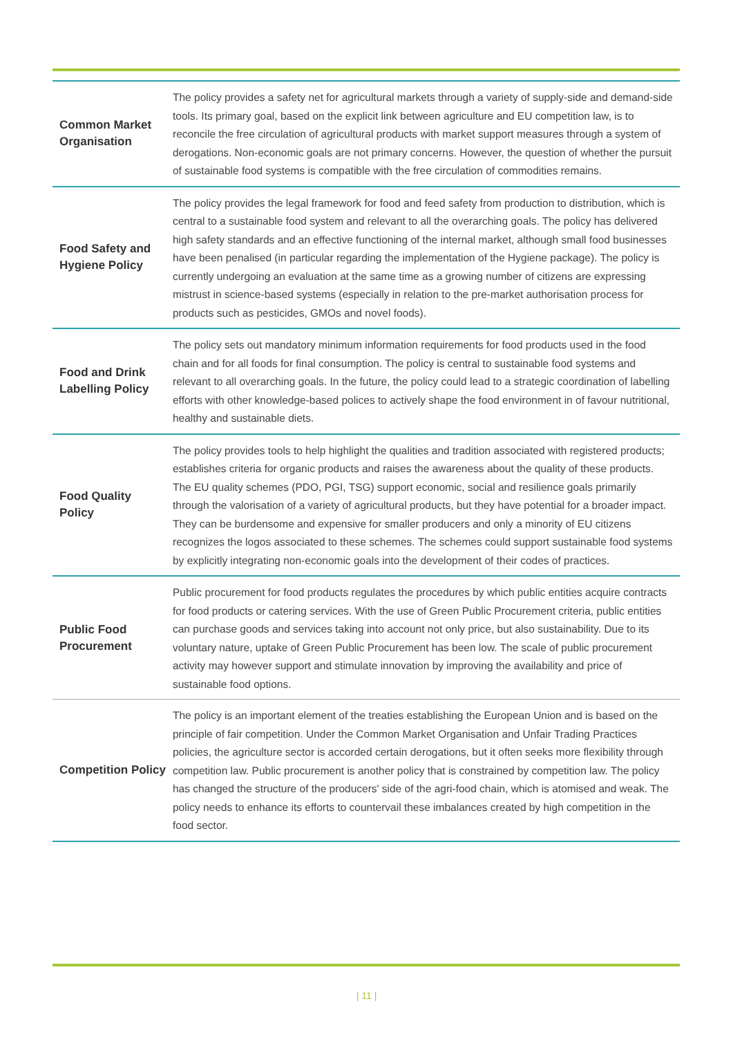| Common Market Organisation | The policy provides a safety net for agricultural markets through a variety of supply-side and demand-side tools. Its primary goal, based on the explicit link between agriculture and EU competition law, is to reconcile the free circulation of agricultural products with market support measures through a system of derogations. Non-economic goals are not primary concerns. However, the question of whether the pursuit of sustainable food systems is compatible with the free circulation of commodities remains. |
| Food Safety and Hygiene Policy | The policy provides the legal framework for food and feed safety from production to distribution, which is central to a sustainable food system and relevant to all the overarching goals. The policy has delivered high safety standards and an effective functioning of the internal market, although small food businesses have been penalised (in particular regarding the implementation of the Hygiene package). The policy is currently undergoing an evaluation at the same time as a growing number of citizens are expressing mistrust in science-based systems (especially in relation to the pre-market authorisation process for products such as pesticides, GMOs and novel foods). |
| Food and Drink Labelling Policy | The policy sets out mandatory minimum information requirements for food products used in the food chain and for all foods for final consumption. The policy is central to sustainable food systems and relevant to all overarching goals. In the future, the policy could lead to a strategic coordination of labelling efforts with other knowledge-based polices to actively shape the food environment in of favour nutritional, healthy and sustainable diets. |
| Food Quality Policy | The policy provides tools to help highlight the qualities and tradition associated with registered products; establishes criteria for organic products and raises the awareness about the quality of these products. The EU quality schemes (PDO, PGI, TSG) support economic, social and resilience goals primarily through the valorisation of a variety of agricultural products, but they have potential for a broader impact. They can be burdensome and expensive for smaller producers and only a minority of EU citizens recognizes the logos associated to these schemes. The schemes could support sustainable food systems by explicitly integrating non-economic goals into the development of their codes of practices. |
| Public Food Procurement | Public procurement for food products regulates the procedures by which public entities acquire contracts for food products or catering services. With the use of Green Public Procurement criteria, public entities can purchase goods and services taking into account not only price, but also sustainability. Due to its voluntary nature, uptake of Green Public Procurement has been low. The scale of public procurement activity may however support and stimulate innovation by improving the availability and price of sustainable food options. |
| Competition Policy | The policy is an important element of the treaties establishing the European Union and is based on the principle of fair competition. Under the Common Market Organisation and Unfair Trading Practices policies, the agriculture sector is accorded certain derogations, but it often seeks more flexibility through competition law. Public procurement is another policy that is constrained by competition law. The policy has changed the structure of the producers' side of the agri-food chain, which is atomised and weak. The policy needs to enhance its efforts to countervail these imbalances created by high competition in the food sector. |
| 11 |